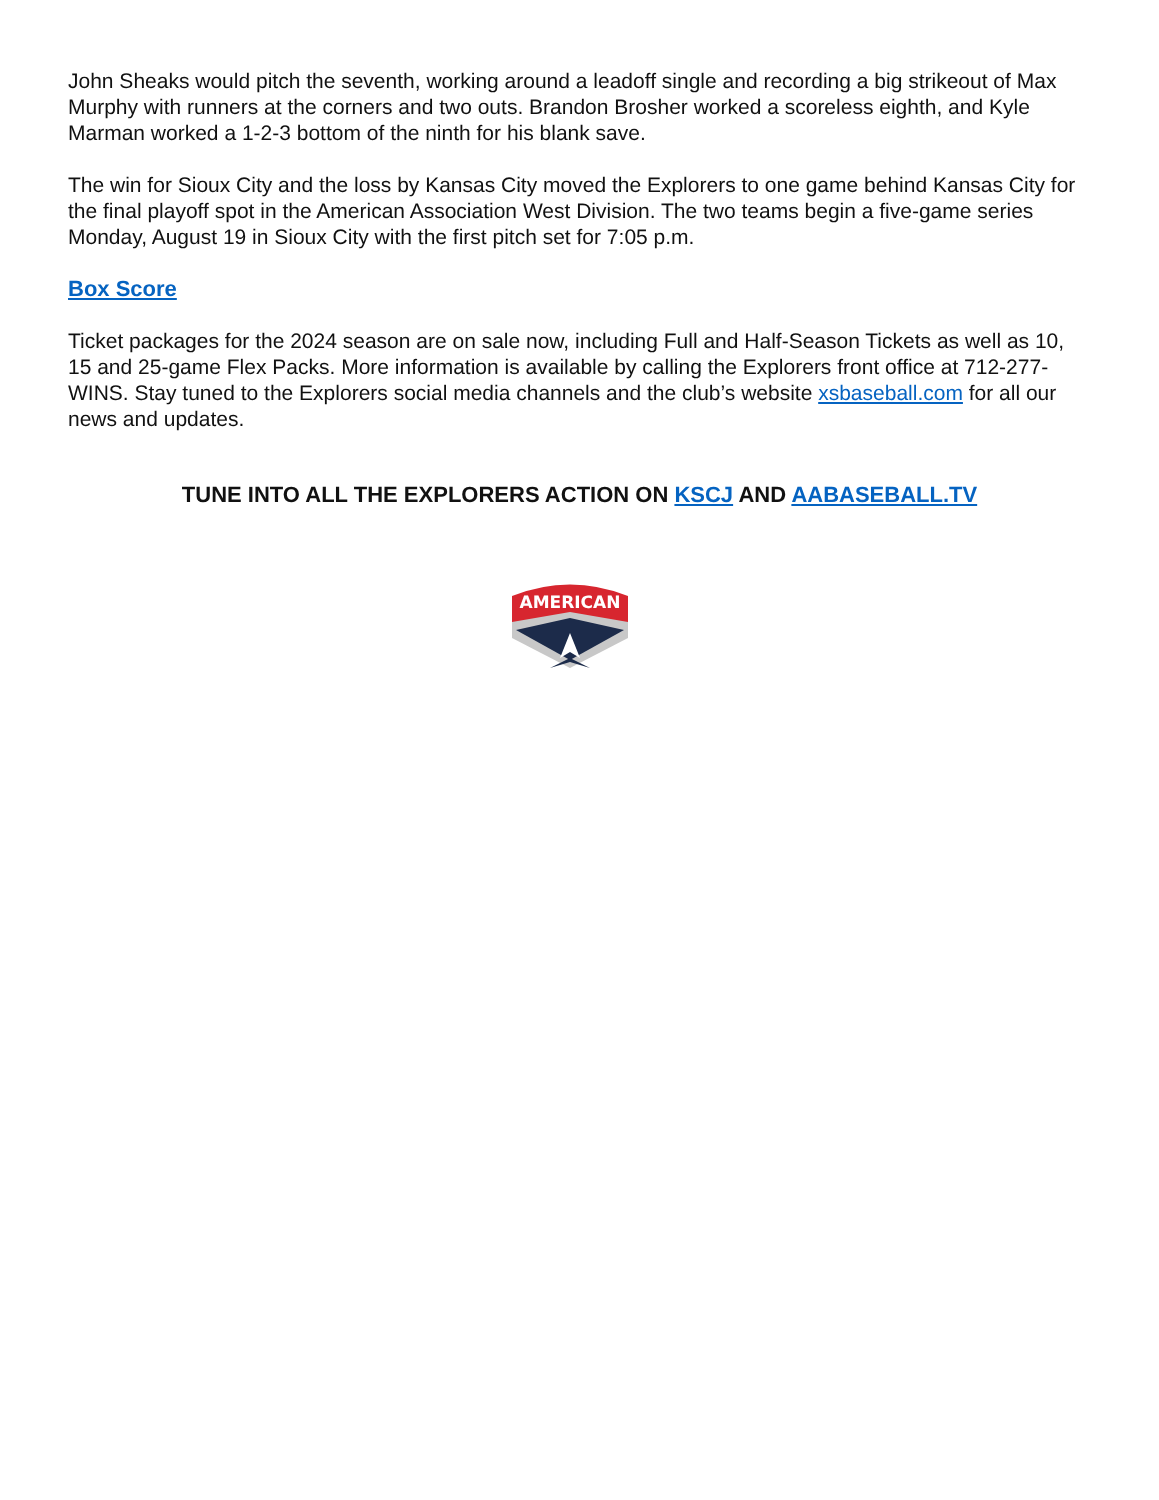John Sheaks would pitch the seventh, working around a leadoff single and recording a big strikeout of Max Murphy with runners at the corners and two outs. Brandon Brosher worked a scoreless eighth, and Kyle Marman worked a 1-2-3 bottom of the ninth for his blank save.
The win for Sioux City and the loss by Kansas City moved the Explorers to one game behind Kansas City for the final playoff spot in the American Association West Division. The two teams begin a five-game series Monday, August 19 in Sioux City with the first pitch set for 7:05 p.m.
Box Score
Ticket packages for the 2024 season are on sale now, including Full and Half-Season Tickets as well as 10, 15 and 25-game Flex Packs. More information is available by calling the Explorers front office at 712-277-WINS. Stay tuned to the Explorers social media channels and the club’s website xsbaseball.com for all our news and updates.
TUNE INTO ALL THE EXPLORERS ACTION ON KSCJ AND AABASEBALL.TV
AMERICAN